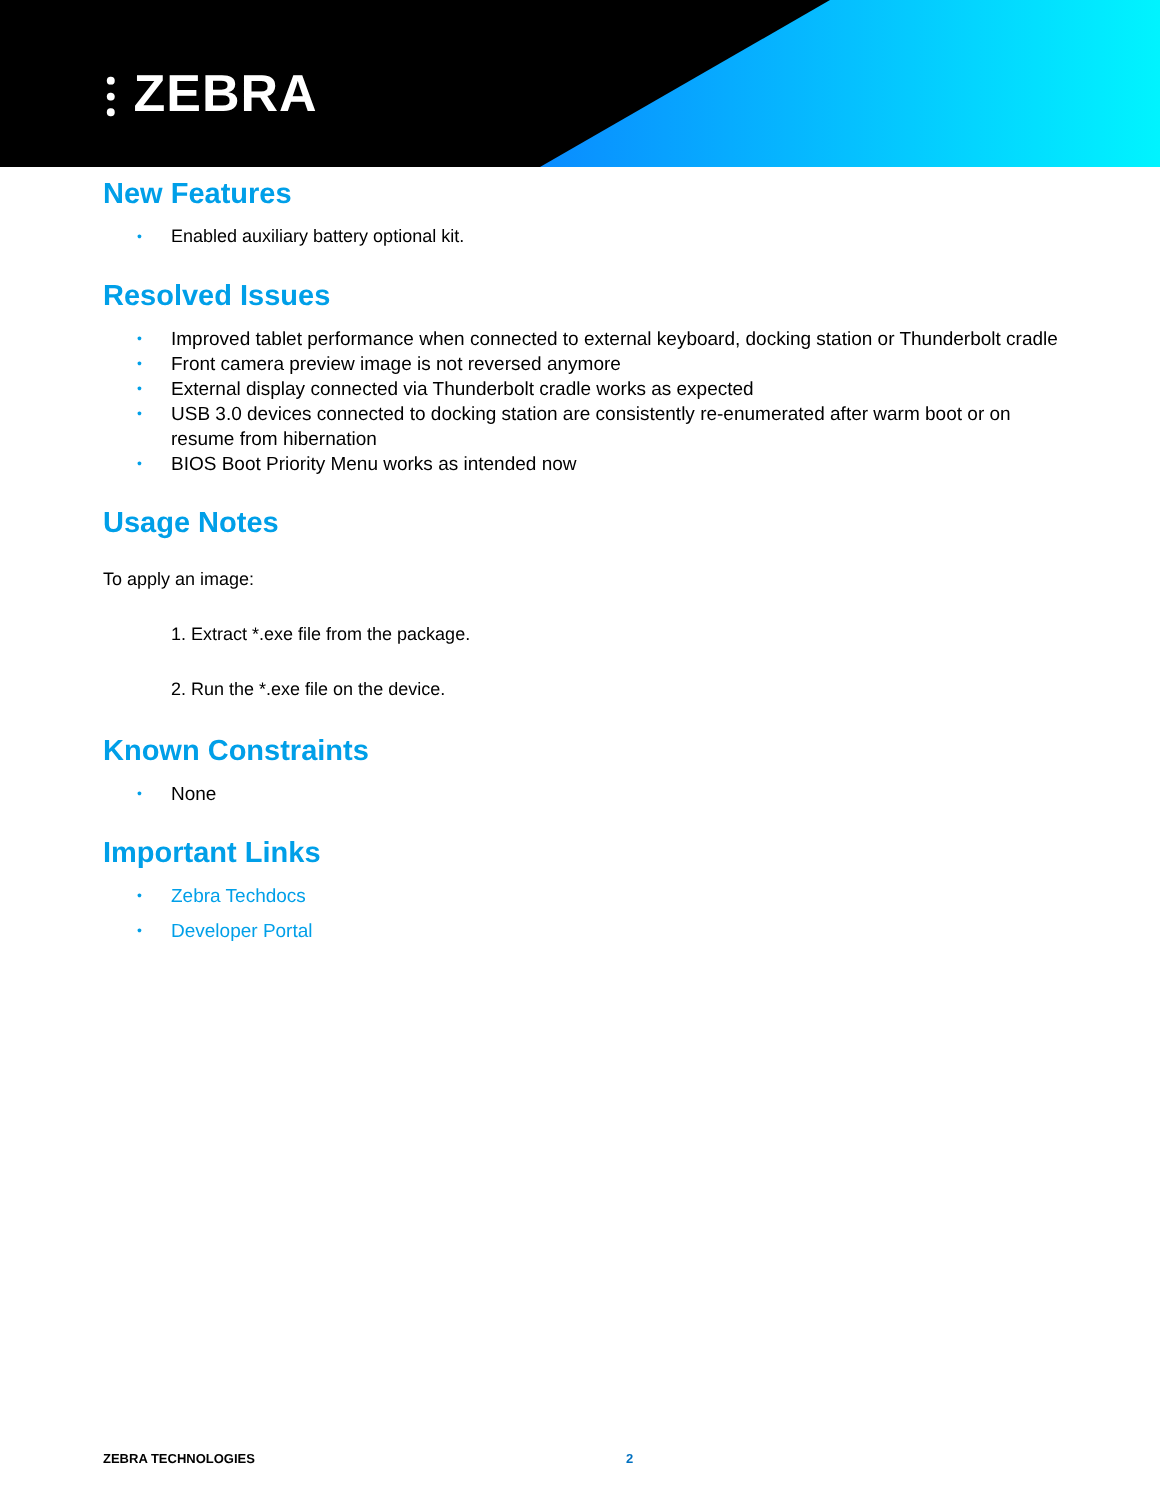⫶ ZEBRA
New Features
Enabled auxiliary battery optional kit.
Resolved Issues
Improved tablet performance when connected to external keyboard, docking station or Thunderbolt cradle
Front camera preview image is not reversed anymore
External display connected via Thunderbolt cradle works as expected
USB 3.0 devices connected to docking station are consistently re-enumerated after warm boot or on resume from hibernation
BIOS Boot Priority Menu works as intended now
Usage Notes
To apply an image:
1. Extract *.exe file from the package.
2. Run the *.exe file on the device.
Known Constraints
None
Important Links
Zebra Techdocs
Developer Portal
ZEBRA TECHNOLOGIES 2